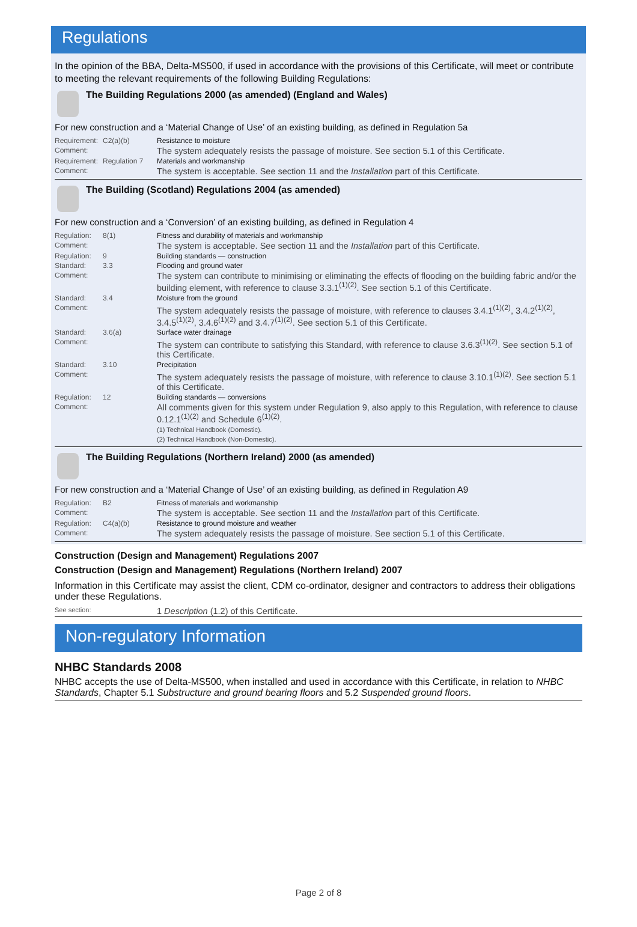Regulations
In the opinion of the BBA, Delta-MS500, if used in accordance with the provisions of this Certificate, will meet or contribute to meeting the relevant requirements of the following Building Regulations:
The Building Regulations 2000 (as amended) (England and Wales)
For new construction and a ‘Material Change of Use’ of an existing building, as defined in Regulation 5a
| Requirement: | C2(a)(b) | Resistance to moisture |
| Comment: | | The system adequately resists the passage of moisture. See section 5.1 of this Certificate. |
| Requirement: | Regulation 7 | Materials and workmanship |
| Comment: | | The system is acceptable. See section 11 and the Installation part of this Certificate. |
The Building (Scotland) Regulations 2004 (as amended)
For new construction and a ‘Conversion’ of an existing building, as defined in Regulation 4
| Regulation: | 8(1) | Fitness and durability of materials and workmanship |
| Comment: | | The system is acceptable. See section 11 and the Installation part of this Certificate. |
| Regulation: | 9 | Building standards — construction |
| Standard: | 3.3 | Flooding and ground water |
| Comment: | | The system can contribute to minimising or eliminating the effects of flooding on the building fabric and/or the building element, with reference to clause 3.3.1<sup>(1)(2)</sup>. See section 5.1 of this Certificate. |
| Standard: | 3.4 | Moisture from the ground |
| Comment: | | The system adequately resists the passage of moisture, with reference to clauses 3.4.1<sup>(1)(2)</sup>, 3.4.2<sup>(1)(2)</sup>, 3.4.5<sup>(1)(2)</sup>, 3.4.6<sup>(1)(2)</sup> and 3.4.7<sup>(1)(2)</sup>. See section 5.1 of this Certificate. |
| Standard: | 3.6(a) | Surface water drainage |
| Comment: | | The system can contribute to satisfying this Standard, with reference to clause 3.6.3<sup>(1)(2)</sup>. See section 5.1 of this Certificate. |
| Standard: | 3.10 | Precipitation |
| Comment: | | The system adequately resists the passage of moisture, with reference to clause 3.10.1<sup>(1)(2)</sup>. See section 5.1 of this Certificate. |
| Regulation: | 12 | Building standards — conversions |
| Comment: | | All comments given for this system under Regulation 9, also apply to this Regulation, with reference to clause 0.12.1<sup>(1)(2)</sup> and Schedule 6<sup>(1)(2)</sup>. (1) Technical Handbook (Domestic). (2) Technical Handbook (Non-Domestic). |
The Building Regulations (Northern Ireland) 2000 (as amended)
For new construction and a ‘Material Change of Use’ of an existing building, as defined in Regulation A9
| Regulation: | B2 | Fitness of materials and workmanship |
| Comment: | | The system is acceptable. See section 11 and the Installation part of this Certificate. |
| Regulation: | C4(a)(b) | Resistance to ground moisture and weather |
| Comment: | | The system adequately resists the passage of moisture. See section 5.1 of this Certificate. |
Construction (Design and Management) Regulations 2007
Construction (Design and Management) Regulations (Northern Ireland) 2007
Information in this Certificate may assist the client, CDM co-ordinator, designer and contractors to address their obligations under these Regulations.
| See section: | 1 Description (1.2) of this Certificate. |
Non-regulatory Information
NHBC Standards 2008
NHBC accepts the use of Delta-MS500, when installed and used in accordance with this Certificate, in relation to NHBC Standards, Chapter 5.1 Substructure and ground bearing floors and 5.2 Suspended ground floors.
Page 2 of 8